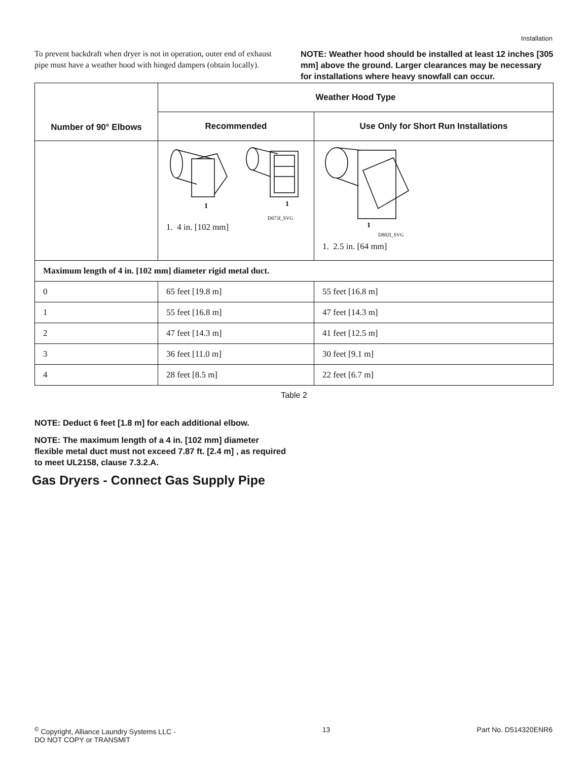Installation
To prevent backdraft when dryer is not in operation, outer end of exhaust pipe must have a weather hood with hinged dampers (obtain locally).
NOTE: Weather hood should be installed at least 12 inches [305 mm] above the ground. Larger clearances may be necessary for installations where heavy snowfall can occur.
| Number of 90° Elbows | Weather Hood Type | |
| --- | --- | --- |
| | Recommended | Use Only for Short Run Installations |
| | 1 1 D673I_SVG 1. 4 in. [102 mm] | 1 D802I_SVG 1. 2.5 in. [64 mm] |
| Maximum length of 4 in. [102 mm] diameter rigid metal duct. | | |
| 0 | 65 feet [19.8 m] | 55 feet [16.8 m] |
| 1 | 55 feet [16.8 m] | 47 feet [14.3 m] |
| 2 | 47 feet [14.3 m] | 41 feet [12.5 m] |
| 3 | 36 feet [11.0 m] | 30 feet [9.1 m] |
| 4 | 28 feet [8.5 m] | 22 feet [6.7 m] |
Table 2
NOTE: Deduct 6 feet [1.8 m] for each additional elbow.
NOTE: The maximum length of a 4 in. [102 mm] diameter flexible metal duct must not exceed 7.87 ft. [2.4 m] , as required to meet UL2158, clause 7.3.2.A.
Gas Dryers - Connect Gas Supply Pipe
<sup>©</sup> Copyright, Alliance Laundry Systems LLC -
DO NOT COPY or TRANSMIT
13 Part No. D514320ENR6